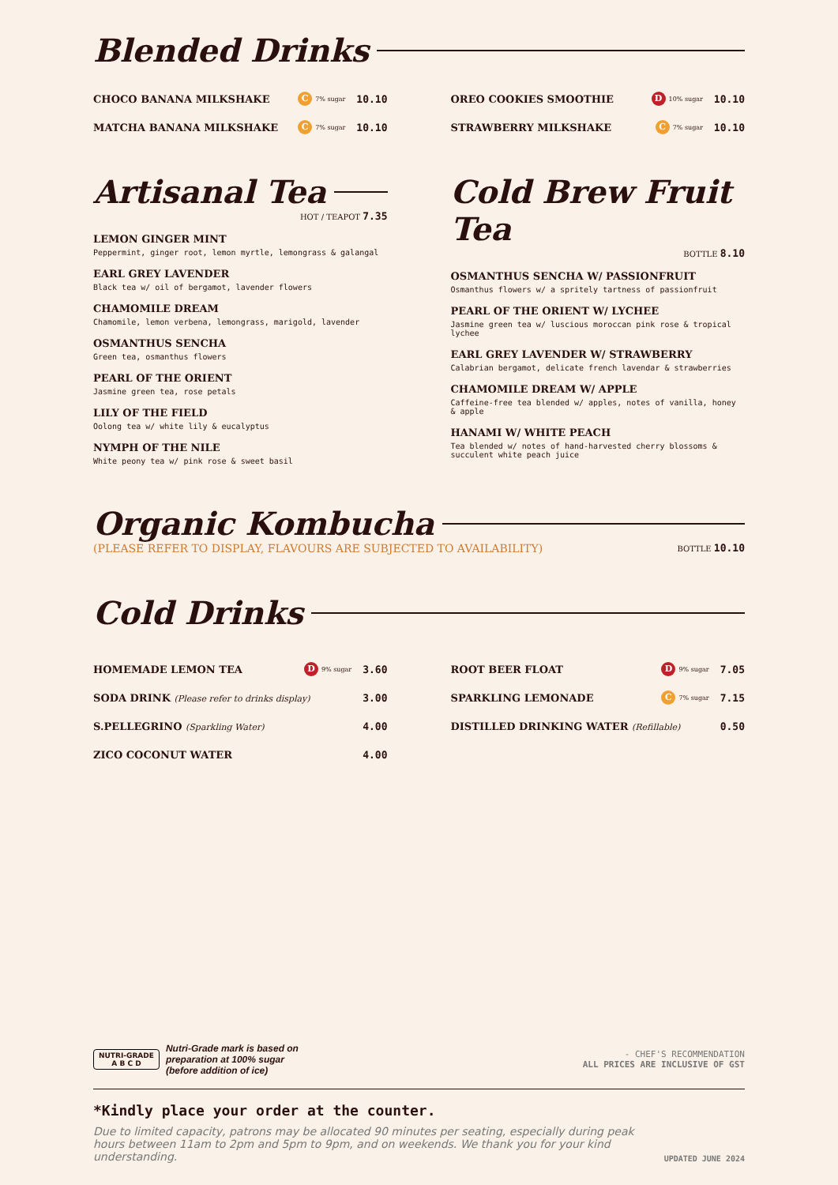Blended Drinks
CHOCO BANANA MILKSHAKE C 7% sugar 10.10
MATCHA BANANA MILKSHAKE C 7% sugar 10.10
OREO COOKIES SMOOTHIE D 10% sugar 10.10
STRAWBERRY MILKSHAKE C 7% sugar 10.10
Artisanal Tea
HOT / TEAPOT 7.35
LEMON GINGER MINT
Peppermint, ginger root, lemon myrtle, lemongrass & galangal
EARL GREY LAVENDER
Black tea w/ oil of bergamot, lavender flowers
CHAMOMILE DREAM
Chamomile, lemon verbena, lemongrass, marigold, lavender
OSMANTHUS SENCHA
Green tea, osmanthus flowers
PEARL OF THE ORIENT
Jasmine green tea, rose petals
LILY OF THE FIELD
Oolong tea w/ white lily & eucalyptus
NYMPH OF THE NILE
White peony tea w/ pink rose & sweet basil
Cold Brew Fruit Tea
BOTTLE 8.10
OSMANTHUS SENCHA W/ PASSIONFRUIT
Osmanthus flowers w/ a spritely tartness of passionfruit
PEARL OF THE ORIENT W/ LYCHEE
Jasmine green tea w/ luscious moroccan pink rose & tropical lychee
EARL GREY LAVENDER W/ STRAWBERRY
Calabrian bergamot, delicate french lavendar & strawberries
CHAMOMILE DREAM W/ APPLE
Caffeine-free tea blended w/ apples, notes of vanilla, honey & apple
HANAMI W/ WHITE PEACH
Tea blended w/ notes of hand-harvested cherry blossoms & succulent white peach juice
Organic Kombucha
(PLEASE REFER TO DISPLAY, FLAVOURS ARE SUBJECTED TO AVAILABILITY) BOTTLE 10.10
Cold Drinks
HOMEMADE LEMON TEA D 9% sugar 3.60
SODA DRINK (Please refer to drinks display) 3.00
S.PELLEGRINO (Sparkling Water) 4.00
ZICO COCONUT WATER 4.00
ROOT BEER FLOAT D 9% sugar 7.05
SPARKLING LEMONADE C 7% sugar 7.15
DISTILLED DRINKING WATER (Refillable) 0.50
NUTRI-GRADE
A B C D
Nutri-Grade mark is based on
preparation at 100% sugar
(before addition of ice)
- CHEF'S RECOMMENDATION
ALL PRICES ARE INCLUSIVE OF GST
*Kindly place your order at the counter.
Due to limited capacity, patrons may be allocated 90 minutes per seating, especially during peak hours between 11am to 2pm and 5pm to 9pm, and on weekends. We thank you for your kind understanding. UPDATED JUNE 2024